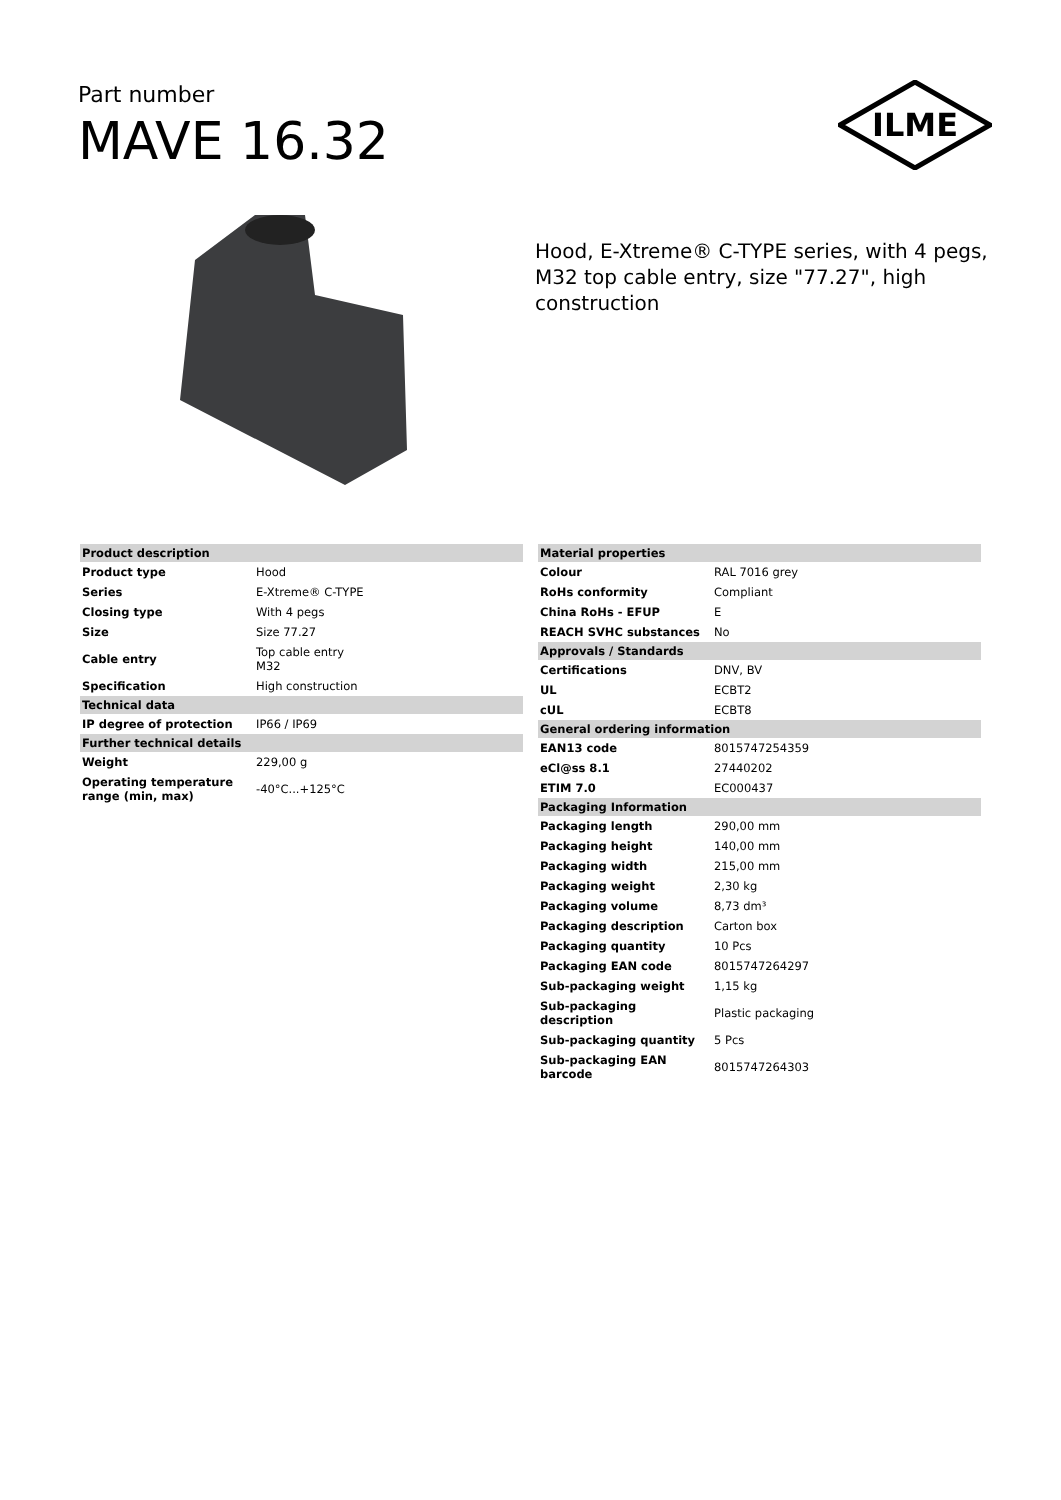Part number
MAVE 16.32
ILME
Hood, E-Xtreme® C-TYPE series, with 4 pegs, M32 top cable entry, size "77.27", high construction
| Product description | |
| --- | --- |
| Product type | Hood |
| Series | E-Xtreme® C-TYPE |
| Closing type | With 4 pegs |
| Size | Size 77.27 |
| Cable entry | Top cable entry M32 |
| Specification | High construction |
| Technical data | |
| IP degree of protection | IP66 / IP69 |
| Further technical details | |
| Weight | 229,00 g |
| Operating temperature range (min, max) | -40°C...+125°C |
| Material properties | |
| --- | --- |
| Colour | RAL 7016 grey |
| RoHs conformity | Compliant |
| China RoHs - EFUP | E |
| REACH SVHC substances | No |
| Approvals / Standards | |
| Certifications | DNV, BV |
| UL | ECBT2 |
| cUL | ECBT8 |
| General ordering information | |
| EAN13 code | 8015747254359 |
| eCl@ss 8.1 | 27440202 |
| ETIM 7.0 | EC000437 |
| Packaging Information | |
| Packaging length | 290,00 mm |
| Packaging height | 140,00 mm |
| Packaging width | 215,00 mm |
| Packaging weight | 2,30 kg |
| Packaging volume | 8,73 dm³ |
| Packaging description | Carton box |
| Packaging quantity | 10 Pcs |
| Packaging EAN code | 8015747264297 |
| Sub-packaging weight | 1,15 kg |
| Sub-packaging description | Plastic packaging |
| Sub-packaging quantity | 5 Pcs |
| Sub-packaging EAN barcode | 8015747264303 |